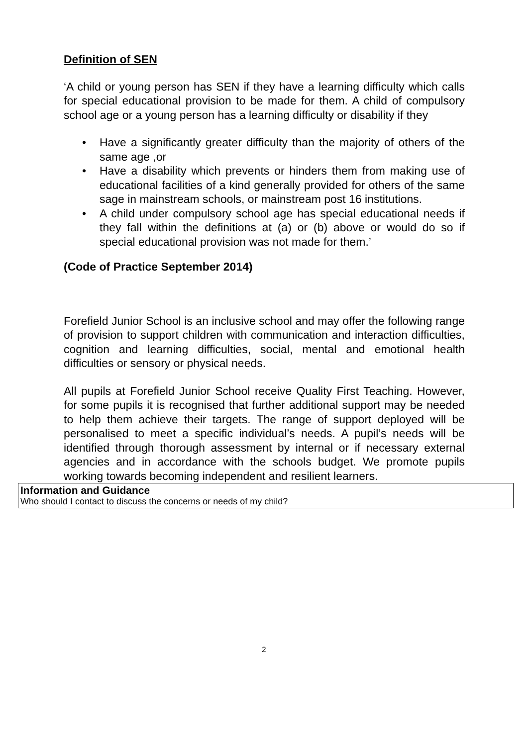Definition of SEN
‘A child or young person has SEN if they have a learning difficulty which calls for special educational provision to be made for them. A child of compulsory school age or a young person has a learning difficulty or disability if they
• Have a significantly greater difficulty than the majority of others of the same age ,or
• Have a disability which prevents or hinders them from making use of educational facilities of a kind generally provided for others of the same sage in mainstream schools, or mainstream post 16 institutions.
• A child under compulsory school age has special educational needs if they fall within the definitions at (a) or (b) above or would do so if special educational provision was not made for them.’
(Code of Practice September 2014)
Forefield Junior School is an inclusive school and may offer the following range of provision to support children with communication and interaction difficulties, cognition and learning difficulties, social, mental and emotional health difficulties or sensory or physical needs.
All pupils at Forefield Junior School receive Quality First Teaching. However, for some pupils it is recognised that further additional support may be needed to help them achieve their targets. The range of support deployed will be personalised to meet a specific individual’s needs. A pupil’s needs will be identified through thorough assessment by internal or if necessary external agencies and in accordance with the schools budget. We promote pupils working towards becoming independent and resilient learners.
| Information and Guidance Who should I contact to discuss the concerns or needs of my child? |
2